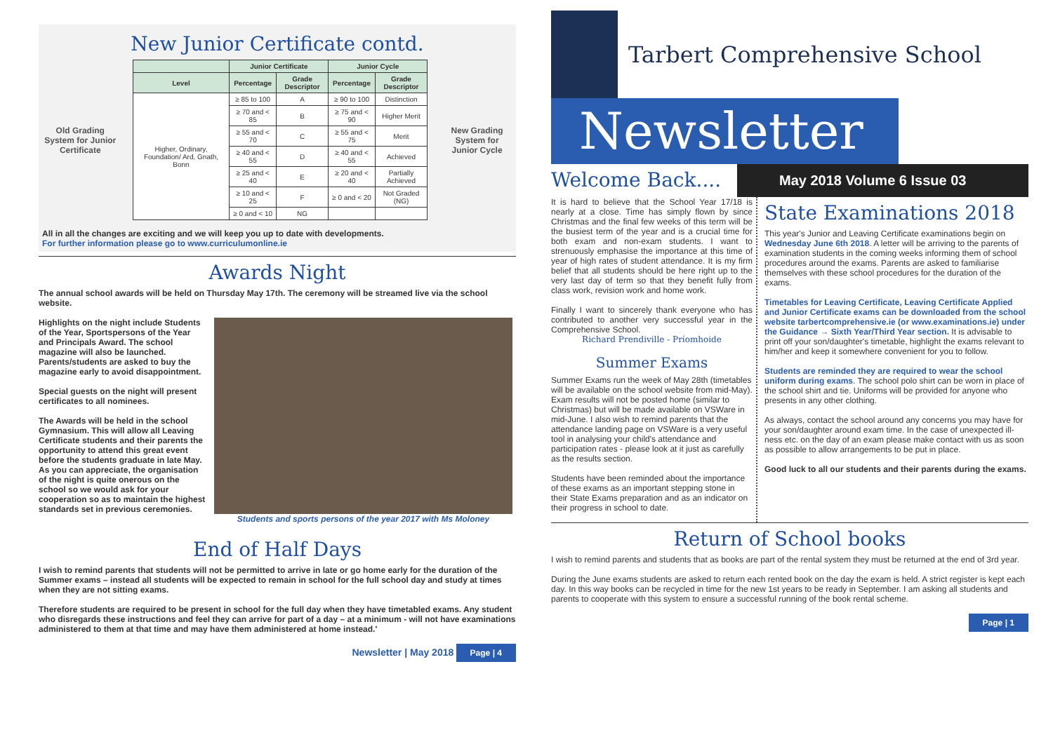New Junior Certificate contd.
Old Grading System for Junior Certificate
| | Junior Certificate | | Junior Cycle | |
| --- | --- | --- | --- | --- |
| Level | Percentage | Grade Descriptor | Percentage | Grade Descriptor |
| Higher, Ordinary, Foundation/ Ard, Gnath, Bonn | ≥ 85 to 100 | A | ≥ 90 to 100 | Distinction |
| | ≥ 70 and < 85 | B | ≥ 75 and < 90 | Higher Merit |
| | ≥ 55 and < 70 | C | ≥ 55 and < 75 | Merit |
| | ≥ 40 and < 55 | D | ≥ 40 and < 55 | Achieved |
| | ≥ 25 and < 40 | E | ≥ 20 and < 40 | Partially Achieved |
| | ≥ 10 and < 25 | F | ≥ 0 and < 20 | Not Graded (NG) |
| | ≥ 0 and < 10 | NG | | |
New Grading System for Junior Cycle
All in all the changes are exciting and we will keep you up to date with developments.
For further information please go to www.curriculumonline.ie
Awards Night
The annual school awards will be held on Thursday May 17th. The ceremony will be streamed live via the school website.
Highlights on the night include Students of the Year, Sportspersons of the Year and Principals Award. The school magazine will also be launched. Parents/students are asked to buy the magazine early to avoid disappointment.
Special guests on the night will present certificates to all nominees.
The Awards will be held in the school Gymnasium. This will allow all Leaving Certificate students and their parents the opportunity to attend this great event before the students graduate in late May. As you can appreciate, the organisation of the night is quite onerous on the school so we would ask for your cooperation so as to maintain the highest standards set in previous ceremonies.
Students and sports persons of the year 2017 with Ms Moloney
End of Half Days
I wish to remind parents that students will not be permitted to arrive in late or go home early for the duration of the Summer exams – instead all students will be expected to remain in school for the full school day and study at times when they are not sitting exams.
Therefore students are required to be present in school for the full day when they have timetabled exams. Any student who disregards these instructions and feel they can arrive for part of a day – at a minimum - will not have examinations administered to them at that time and may have them administered at home instead.'
Newsletter | May 2018 Page | 4
Tarbert Comprehensive School
Newsletter
Welcome Back....
May 2018 Volume 6 Issue 03
It is hard to believe that the School Year 17/18 is nearly at a close. Time has simply flown by since Christmas and the final few weeks of this term will be the busiest term of the year and is a crucial time for both exam and non-exam students. I want to strenuously emphasise the importance at this time of year of high rates of student attendance. It is my firm belief that all students should be here right up to the very last day of term so that they benefit fully from class work, revision work and home work.
Finally I want to sincerely thank everyone who has contributed to another very successful year in the Comprehensive School.
Richard Prendiville - Príomhoide
Summer Exams
Summer Exams run the week of May 28th (timetables will be available on the school website from mid-May). Exam results will not be posted home (similar to Christmas) but will be made available on VSWare in mid-June. I also wish to remind parents that the attendance landing page on VSWare is a very useful tool in analysing your child's attendance and participation rates - please look at it just as carefully as the results section.
Students have been reminded about the importance of these exams as an important stepping stone in their State Exams preparation and as an indicator on their progress in school to date.
State Examinations 2018
This year's Junior and Leaving Certificate examinations begin on Wednesday June 6th 2018. A letter will be arriving to the parents of examination students in the coming weeks informing them of school procedures around the exams. Parents are asked to familiarise themselves with these school procedures for the duration of the exams.
Timetables for Leaving Certificate, Leaving Certificate Applied and Junior Certificate exams can be downloaded from the school website tarbertcomprehensive.ie (or www.examinations.ie) under the Guidance → Sixth Year/Third Year section. It is advisable to print off your son/daughter's timetable, highlight the exams relevant to him/her and keep it somewhere convenient for you to follow.
Students are reminded they are required to wear the school uniform during exams. The school polo shirt can be worn in place of the school shirt and tie. Uniforms will be provided for anyone who presents in any other clothing.
As always, contact the school around any concerns you may have for your son/daughter around exam time. In the case of unexpected ill-ness etc. on the day of an exam please make contact with us as soon as possible to allow arrangements to be put in place.
Good luck to all our students and their parents during the exams.
Return of School books
I wish to remind parents and students that as books are part of the rental system they must be returned at the end of 3rd year.
During the June exams students are asked to return each rented book on the day the exam is held. A strict register is kept each day. In this way books can be recycled in time for the new 1st years to be ready in September. I am asking all students and parents to cooperate with this system to ensure a successful running of the book rental scheme.
Page | 1